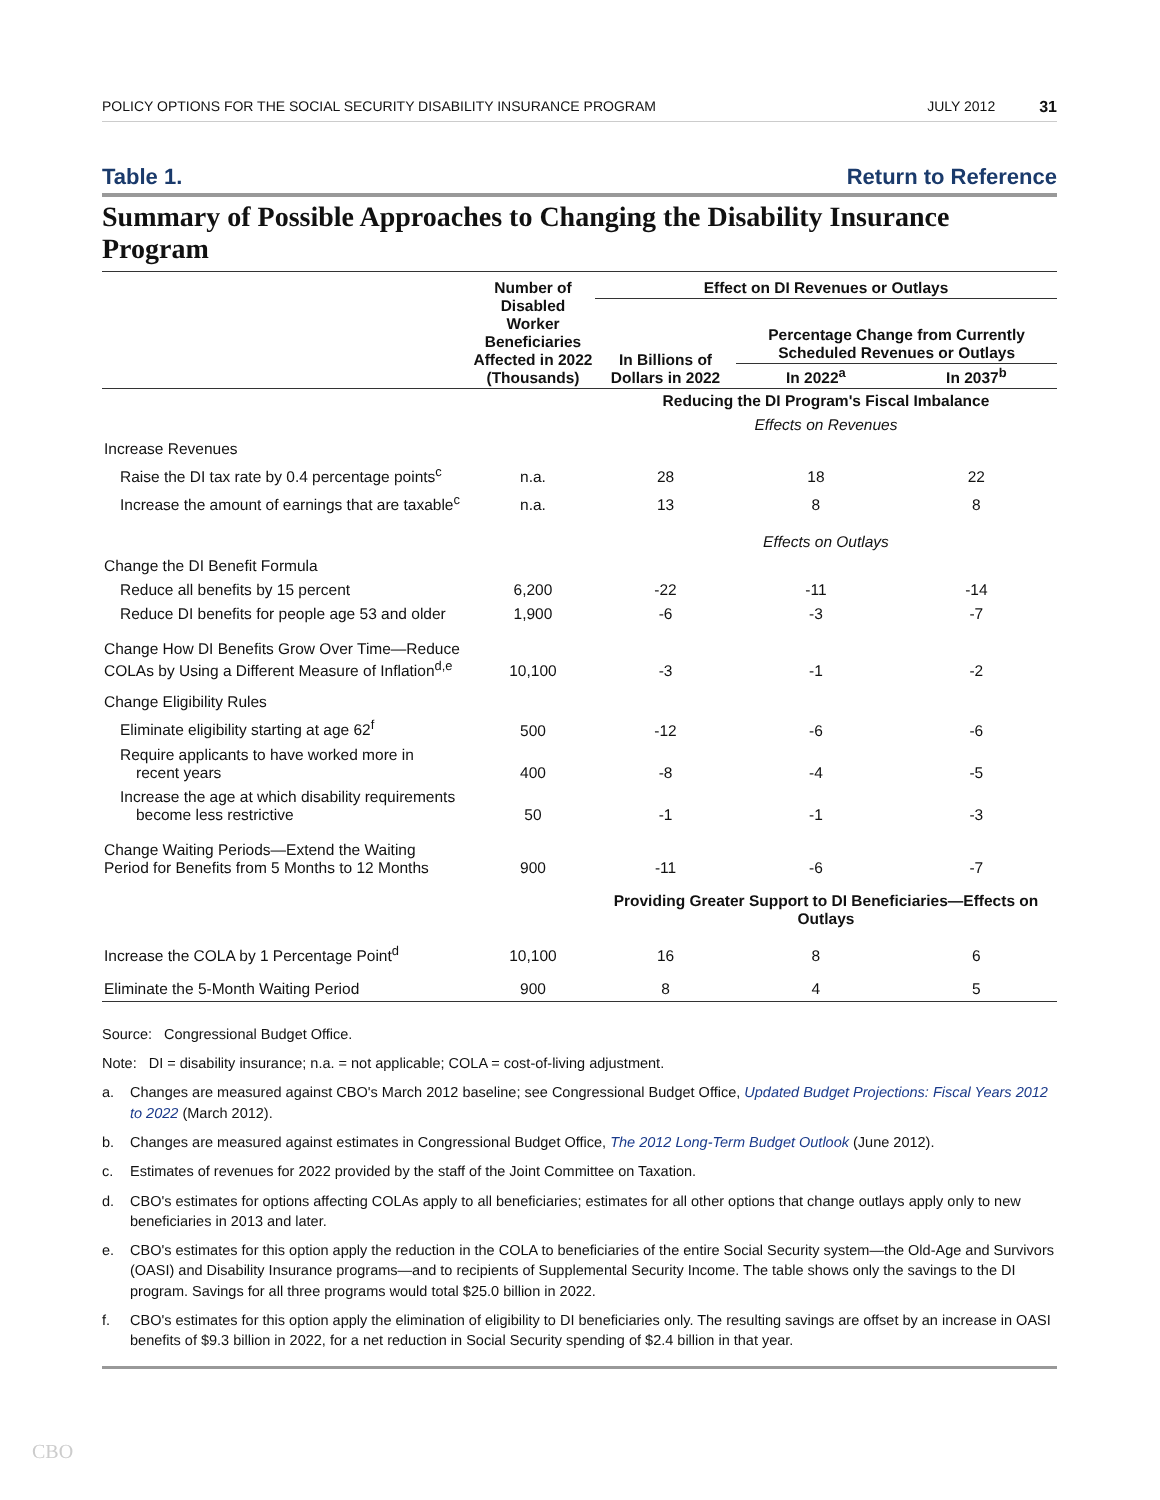POLICY OPTIONS FOR THE SOCIAL SECURITY DISABILITY INSURANCE PROGRAM JULY 2012 31
Table 1. Return to Reference
Summary of Possible Approaches to Changing the Disability Insurance Program
| | Number of Disabled Worker Beneficiaries Affected in 2022 (Thousands) | Effect on DI Revenues or Outlays | | |
| --- | --- | --- | --- | --- |
| | | In Billions of Dollars in 2022 | Percentage Change from Currently Scheduled Revenues or Outlays | |
| | | | In 2022<sup>a</sup> | In 2037<sup>b</sup> |
| | | Reducing the DI Program's Fiscal Imbalance | | |
| | | Effects on Revenues | | |
| Increase Revenues | | | | |
| Raise the DI tax rate by 0.4 percentage points<sup>c</sup> | n.a. | 28 | 18 | 22 |
| Increase the amount of earnings that are taxable<sup>c</sup> | n.a. | 13 | 8 | 8 |
| | | Effects on Outlays | | |
| Change the DI Benefit Formula | | | | |
| Reduce all benefits by 15 percent | 6,200 | -22 | -11 | -14 |
| Reduce DI benefits for people age 53 and older | 1,900 | -6 | -3 | -7 |
| Change How DI Benefits Grow Over Time—Reduce COLAs by Using a Different Measure of Inflation<sup>d,e</sup> | 10,100 | -3 | -1 | -2 |
| Change Eligibility Rules | | | | |
| Eliminate eligibility starting at age 62<sup>f</sup> | 500 | -12 | -6 | -6 |
| Require applicants to have worked more in recent years | 400 | -8 | -4 | -5 |
| Increase the age at which disability requirements become less restrictive | 50 | -1 | -1 | -3 |
| Change Waiting Periods—Extend the Waiting Period for Benefits from 5 Months to 12 Months | 900 | -11 | -6 | -7 |
| | | Providing Greater Support to DI Beneficiaries—Effects on Outlays | | |
| Increase the COLA by 1 Percentage Point<sup>d</sup> | 10,100 | 16 | 8 | 6 |
| Eliminate the 5-Month Waiting Period | 900 | 8 | 4 | 5 |
Source: Congressional Budget Office.
Note: DI = disability insurance; n.a. = not applicable; COLA = cost-of-living adjustment.
a. Changes are measured against CBO's March 2012 baseline; see Congressional Budget Office, Updated Budget Projections: Fiscal Years 2012 to 2022 (March 2012).
b. Changes are measured against estimates in Congressional Budget Office, The 2012 Long-Term Budget Outlook (June 2012).
c. Estimates of revenues for 2022 provided by the staff of the Joint Committee on Taxation.
d. CBO's estimates for options affecting COLAs apply to all beneficiaries; estimates for all other options that change outlays apply only to new beneficiaries in 2013 and later.
e. CBO's estimates for this option apply the reduction in the COLA to beneficiaries of the entire Social Security system—the Old-Age and Survivors (OASI) and Disability Insurance programs—and to recipients of Supplemental Security Income. The table shows only the savings to the DI program. Savings for all three programs would total $25.0 billion in 2022.
f. CBO's estimates for this option apply the elimination of eligibility to DI beneficiaries only. The resulting savings are offset by an increase in OASI benefits of $9.3 billion in 2022, for a net reduction in Social Security spending of $2.4 billion in that year.
CBO